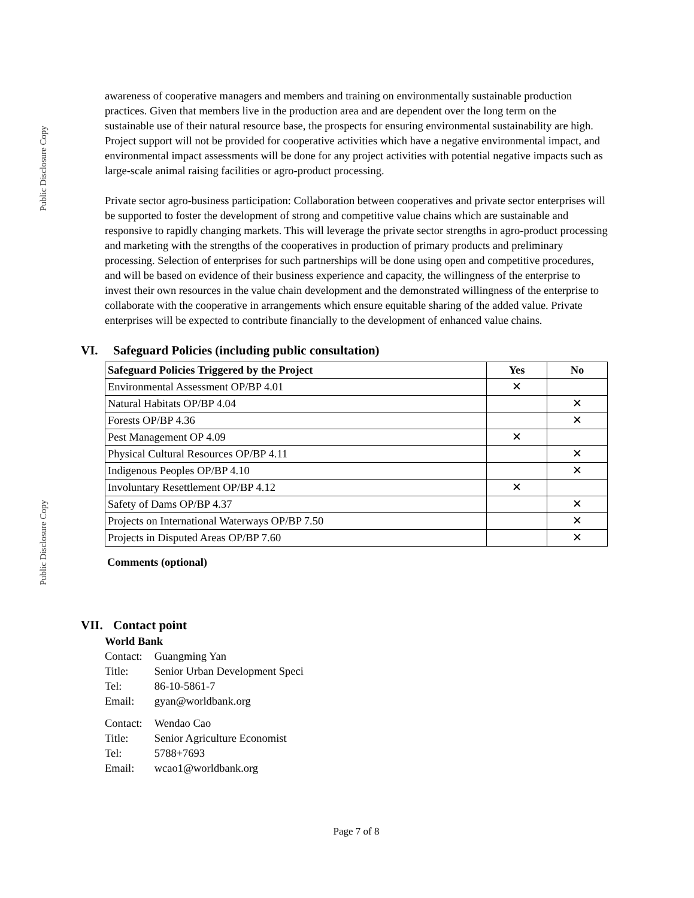Public Disclosure Copy
Public Disclosure Copy
awareness of cooperative managers and members and training on environmentally sustainable production practices. Given that members live in the production area and are dependent over the long term on the sustainable use of their natural resource base, the prospects for ensuring environmental sustainability are high. Project support will not be provided for cooperative activities which have a negative environmental impact, and environmental impact assessments will be done for any project activities with potential negative impacts such as large-scale animal raising facilities or agro-product processing.
Private sector agro-business participation: Collaboration between cooperatives and private sector enterprises will be supported to foster the development of strong and competitive value chains which are sustainable and responsive to rapidly changing markets. This will leverage the private sector strengths in agro-product processing and marketing with the strengths of the cooperatives in production of primary products and preliminary processing. Selection of enterprises for such partnerships will be done using open and competitive procedures, and will be based on evidence of their business experience and capacity, the willingness of the enterprise to invest their own resources in the value chain development and the demonstrated willingness of the enterprise to collaborate with the cooperative in arrangements which ensure equitable sharing of the added value. Private enterprises will be expected to contribute financially to the development of enhanced value chains.
VI. Safeguard Policies (including public consultation)
| Safeguard Policies Triggered by the Project | Yes | No |
| --- | --- | --- |
| Environmental Assessment OP/BP 4.01 | ✕ | |
| Natural Habitats OP/BP 4.04 | | ✕ |
| Forests OP/BP 4.36 | | ✕ |
| Pest Management OP 4.09 | ✕ | |
| Physical Cultural Resources OP/BP 4.11 | | ✕ |
| Indigenous Peoples OP/BP 4.10 | | ✕ |
| Involuntary Resettlement OP/BP 4.12 | ✕ | |
| Safety of Dams OP/BP 4.37 | | ✕ |
| Projects on International Waterways OP/BP 7.50 | | ✕ |
| Projects in Disputed Areas OP/BP 7.60 | | ✕ |
Comments (optional)
VII. Contact point
World Bank
| Contact: | Guangming Yan |
| Title: | Senior Urban Development Speci |
| Tel: | 86-10-5861-7 |
| Email: | gyan@worldbank.org |
| Contact: | Wendao Cao |
| Title: | Senior Agriculture Economist |
| Tel: | 5788+7693 |
| Email: | wcao1@worldbank.org |
Page 7 of 8